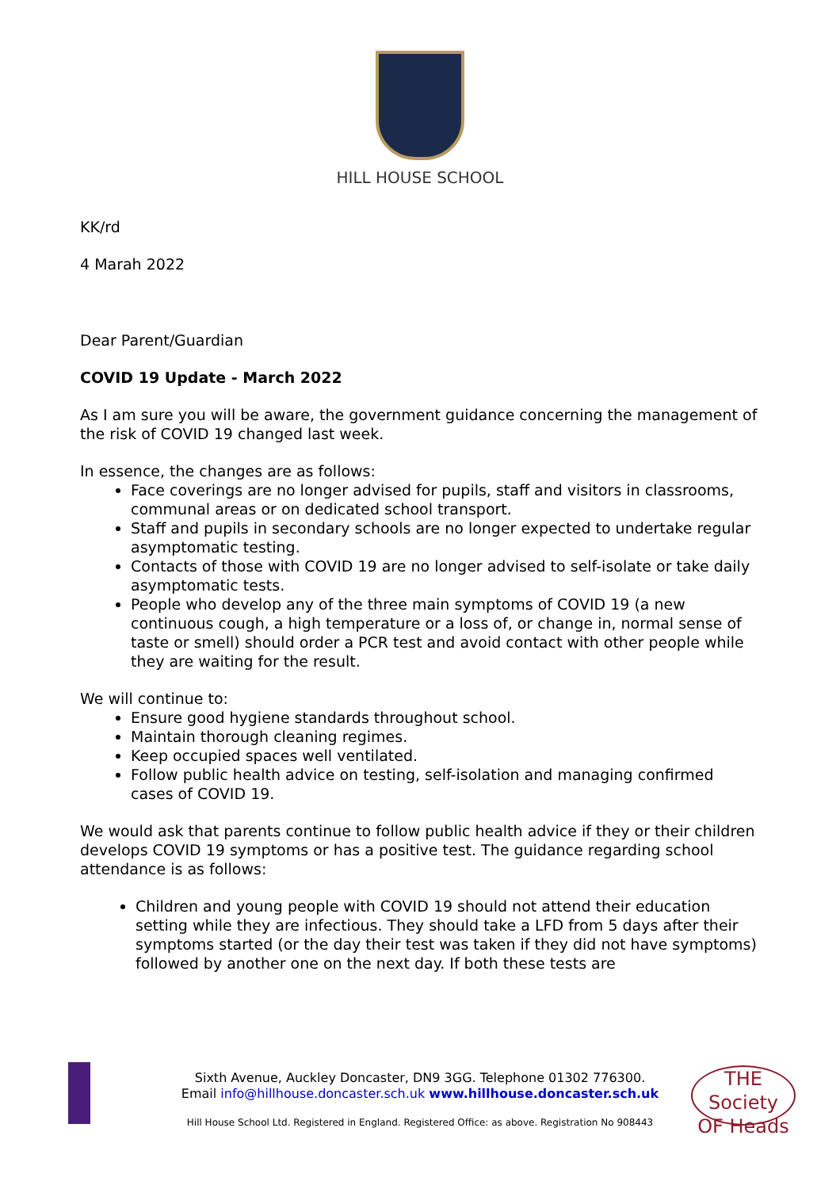HILL HOUSE SCHOOL
KK/rd
4 Marah 2022
Dear Parent/Guardian
COVID 19 Update - March 2022
As I am sure you will be aware, the government guidance concerning the management of the risk of COVID 19 changed last week.
In essence, the changes are as follows:
Face coverings are no longer advised for pupils, staff and visitors in classrooms, communal areas or on dedicated school transport.
Staff and pupils in secondary schools are no longer expected to undertake regular asymptomatic testing.
Contacts of those with COVID 19 are no longer advised to self-isolate or take daily asymptomatic tests.
People who develop any of the three main symptoms of COVID 19 (a new continuous cough, a high temperature or a loss of, or change in, normal sense of taste or smell) should order a PCR test and avoid contact with other people while they are waiting for the result.
We will continue to:
Ensure good hygiene standards throughout school.
Maintain thorough cleaning regimes.
Keep occupied spaces well ventilated.
Follow public health advice on testing, self-isolation and managing confirmed cases of COVID 19.
We would ask that parents continue to follow public health advice if they or their children develops COVID 19 symptoms or has a positive test. The guidance regarding school attendance is as follows:
Children and young people with COVID 19 should not attend their education setting while they are infectious. They should take a LFD from 5 days after their symptoms started (or the day their test was taken if they did not have symptoms) followed by another one on the next day. If both these tests are
THE Society OF Heads
Sixth Avenue, Auckley Doncaster, DN9 3GG. Telephone 01302 776300.
Email info@hillhouse.doncaster.sch.uk www.hillhouse.doncaster.sch.uk
Hill House School Ltd. Registered in England. Registered Office: as above. Registration No 908443